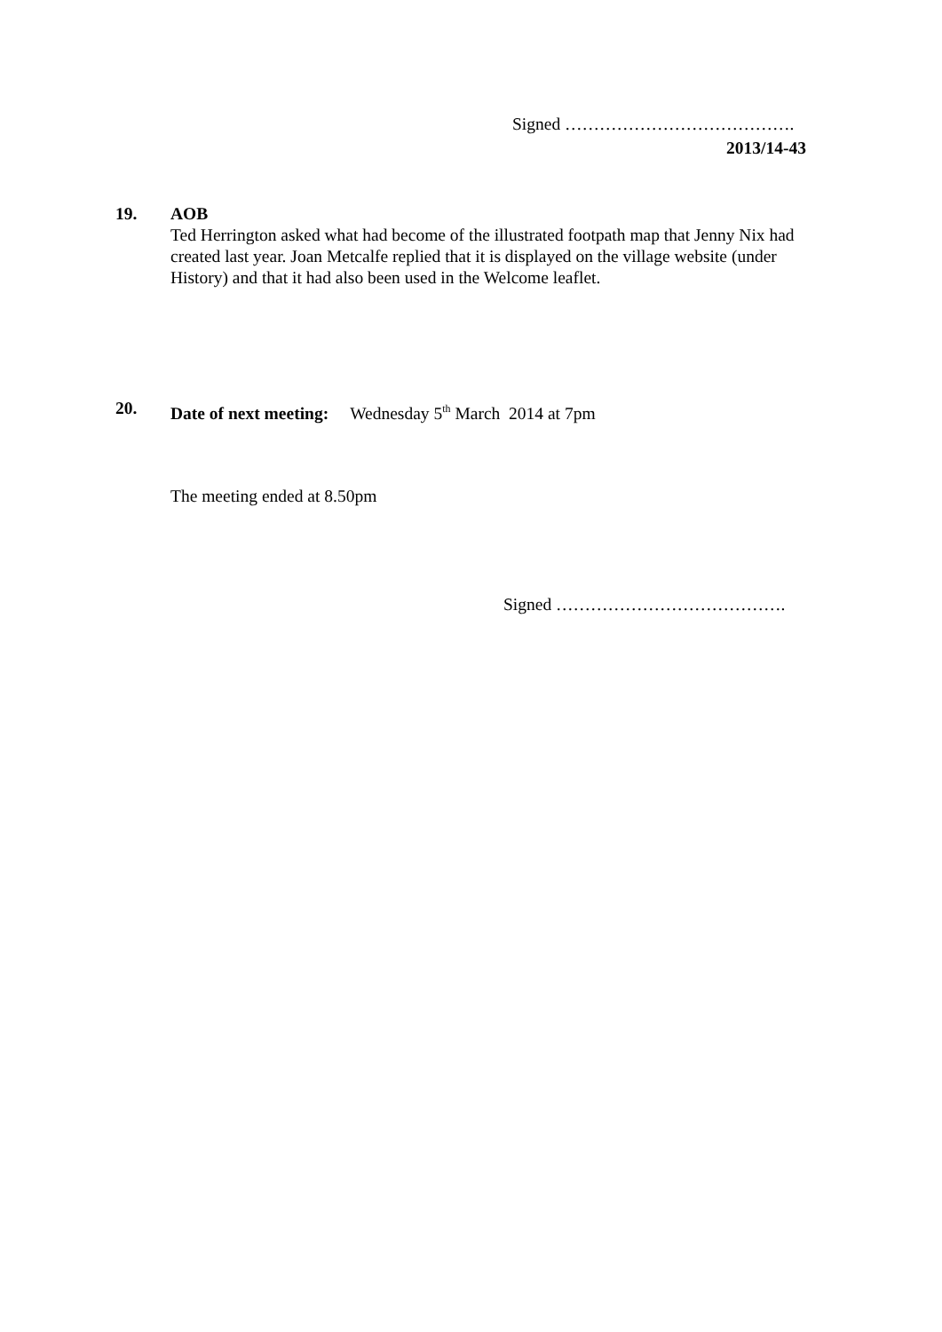Signed ………………………………….
2013/14-43
19. AOB
Ted Herrington asked what had become of the illustrated footpath map that Jenny Nix had created last year. Joan Metcalfe replied that it is displayed on the village website (under History) and that it had also been used in the Welcome leaflet.
20. Date of next meeting: Wednesday 5<sup>th</sup> March 2014 at 7pm
The meeting ended at 8.50pm
Signed ………………………………….